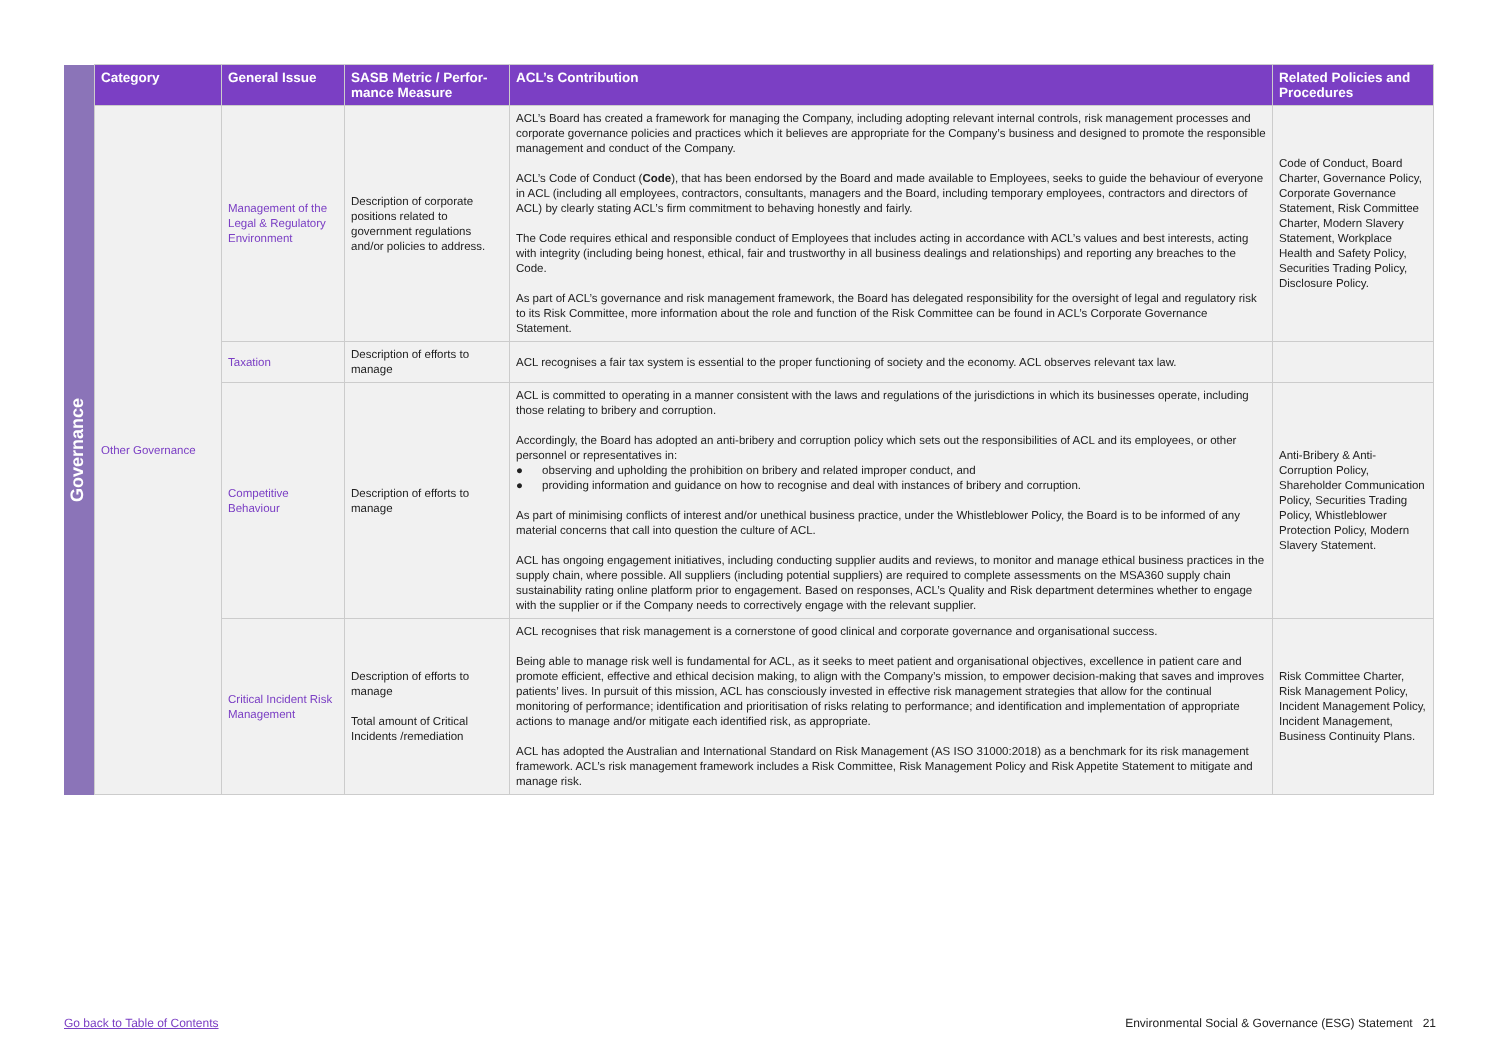| | Category | General Issue | SASB Metric / Perfor-mance Measure | ACL’s Contribution | Related Policies and Procedures |
| --- | --- | --- | --- | --- | --- |
| Governance | Other Governance | Management of the Legal & Regulatory Environment | Description of corporate positions related to government regulations and/or policies to address. | ACL’s Board has created a framework for managing the Company, including adopting relevant internal controls, risk management processes and corporate governance policies and practices which it believes are appropriate for the Company’s business and designed to promote the responsible management and conduct of the Company. ACL’s Code of Conduct ( Code ), that has been endorsed by the Board and made available to Employees, seeks to guide the behaviour of everyone in ACL (including all employees, contractors, consultants, managers and the Board, including temporary employees, contractors and directors of ACL) by clearly stating ACL’s firm commitment to behaving honestly and fairly. The Code requires ethical and responsible conduct of Employees that includes acting in accordance with ACL’s values and best interests, acting with integrity (including being honest, ethical, fair and trustworthy in all business dealings and relationships) and reporting any breaches to the Code. As part of ACL’s governance and risk management framework, the Board has delegated responsibility for the oversight of legal and regulatory risk to its Risk Committee, more information about the role and function of the Risk Committee can be found in ACL’s Corporate Governance Statement. | Code of Conduct, Board Charter, Governance Policy, Corporate Governance Statement, Risk Committee Charter, Modern Slavery Statement, Workplace Health and Safety Policy, Securities Trading Policy, Disclosure Policy. |
| | | Taxation | Description of efforts to manage | ACL recognises a fair tax system is essential to the proper functioning of society and the economy. ACL observes relevant tax law. | |
| | | Competitive Behaviour | Description of efforts to manage | ACL is committed to operating in a manner consistent with the laws and regulations of the jurisdictions in which its businesses operate, including those relating to bribery and corruption. Accordingly, the Board has adopted an anti-bribery and corruption policy which sets out the responsibilities of ACL and its employees, or other personnel or representatives in: ● observing and upholding the prohibition on bribery and related improper conduct, and ● providing information and guidance on how to recognise and deal with instances of bribery and corruption. As part of minimising conflicts of interest and/or unethical business practice, under the Whistleblower Policy, the Board is to be informed of any material concerns that call into question the culture of ACL. ACL has ongoing engagement initiatives, including conducting supplier audits and reviews, to monitor and manage ethical business practices in the supply chain, where possible. All suppliers (including potential suppliers) are required to complete assessments on the MSA360 supply chain sustainability rating online platform prior to engagement. Based on responses, ACL’s Quality and Risk department determines whether to engage with the supplier or if the Company needs to correctively engage with the relevant supplier. | Anti-Bribery & Anti-Corruption Policy, Shareholder Communication Policy, Securities Trading Policy, Whistleblower Protection Policy, Modern Slavery Statement. |
| | | Critical Incident Risk Management | Description of efforts to manage Total amount of Critical Incidents /remediation | ACL recognises that risk management is a cornerstone of good clinical and corporate governance and organisational success. Being able to manage risk well is fundamental for ACL, as it seeks to meet patient and organisational objectives, excellence in patient care and promote efficient, effective and ethical decision making, to align with the Company’s mission, to empower decision-making that saves and improves patients’ lives. In pursuit of this mission, ACL has consciously invested in effective risk management strategies that allow for the continual monitoring of performance; identification and prioritisation of risks relating to performance; and identification and implementation of appropriate actions to manage and/or mitigate each identified risk, as appropriate. ACL has adopted the Australian and International Standard on Risk Management (AS ISO 31000:2018) as a benchmark for its risk management framework. ACL’s risk management framework includes a Risk Committee, Risk Management Policy and Risk Appetite Statement to mitigate and manage risk. | Risk Committee Charter, Risk Management Policy, Incident Management Policy, Incident Management, Business Continuity Plans. |
Go back to Table of Contents
Environmental Social & Governance (ESG) Statement 21